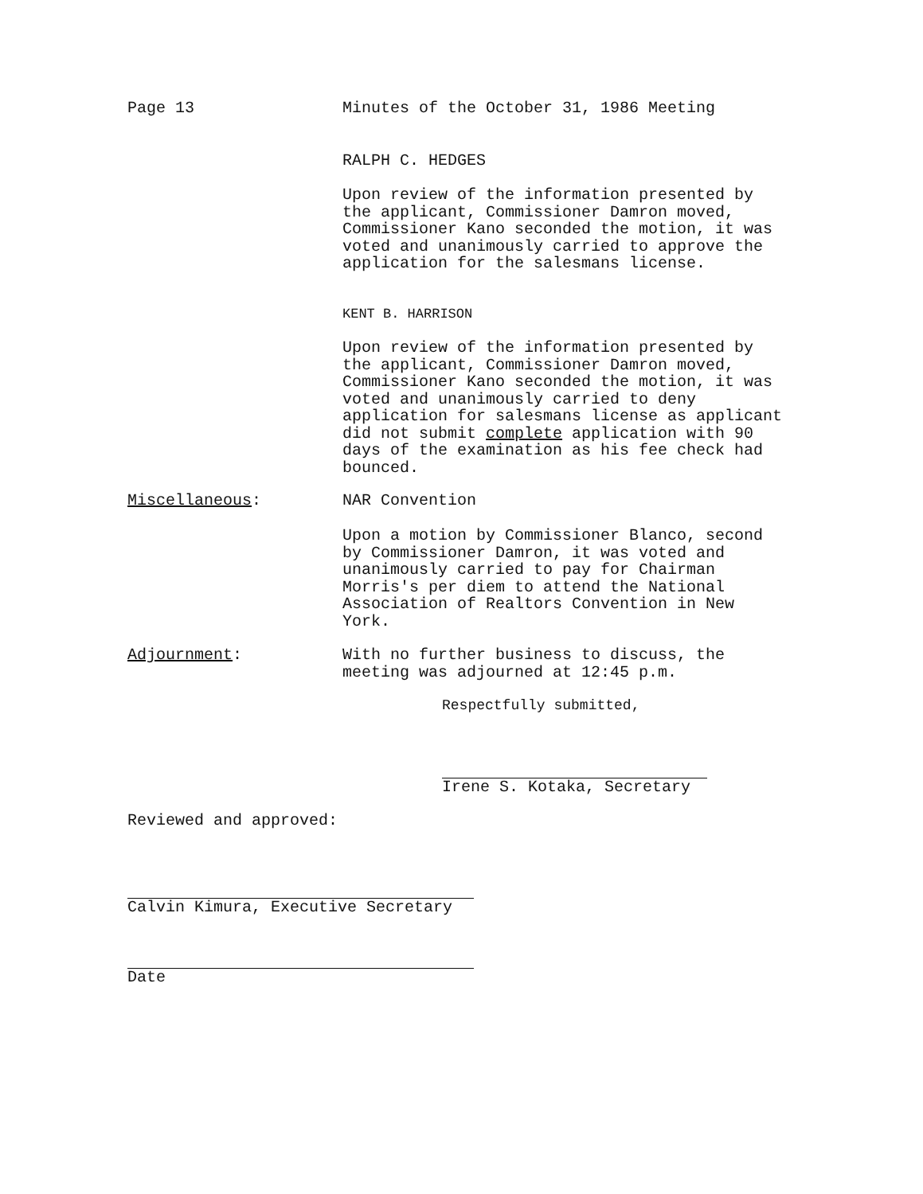Page 13 Minutes of the October 31, 1986 Meeting
RALPH C. HEDGES
Upon review of the information presented by the applicant, Commissioner Damron moved, Commissioner Kano seconded the motion, it was voted and unanimously carried to approve the application for the salesmans license.
KENT B. HARRISON
Upon review of the information presented by the applicant, Commissioner Damron moved, Commissioner Kano seconded the motion, it was voted and unanimously carried to deny application for salesmans license as applicant did not submit complete application with 90 days of the examination as his fee check had bounced.
Miscellaneous: NAR Convention
Upon a motion by Commissioner Blanco, second by Commissioner Damron, it was voted and unanimously carried to pay for Chairman Morris's per diem to attend the National Association of Realtors Convention in New York.
Adjournment: With no further business to discuss, the meeting was adjourned at 12:45 p.m.
Respectfully submitted,
Irene S. Kotaka, Secretary
Reviewed and approved:
Calvin Kimura, Executive Secretary
Date